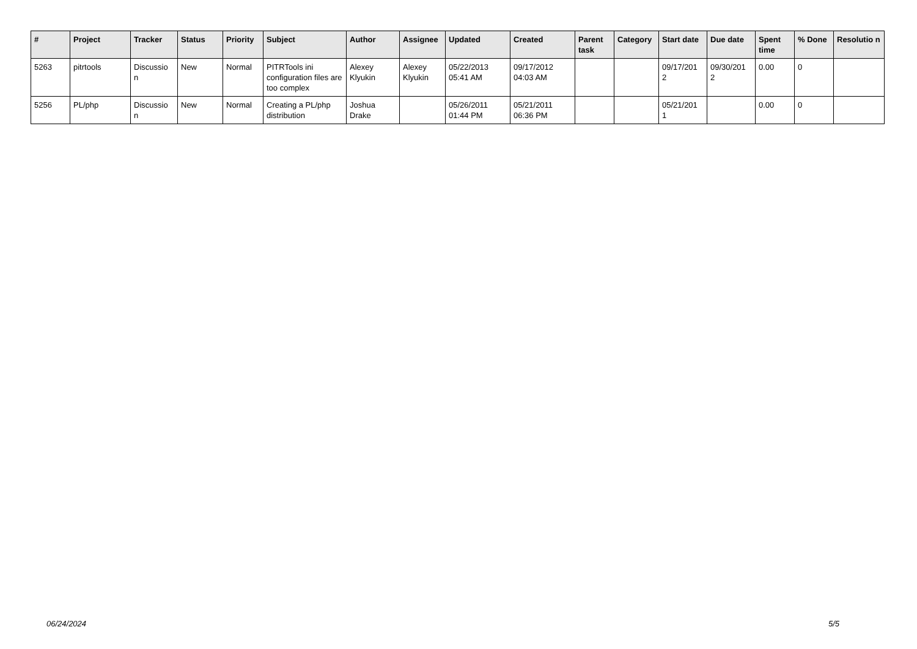| # | Project | Tracker | Status | Priority | Subject | Author | Assignee | Updated | Created | Parent task | Category | Start date | Due date | Spent time | % Done | Resolutio n |
| --- | --- | --- | --- | --- | --- | --- | --- | --- | --- | --- | --- | --- | --- | --- | --- | --- |
| 5263 | pitrtools | Discussio n | New | Normal | PITRTools ini configuration files are too complex | Alexey Klyukin | Alexey Klyukin | 05/22/2013 05:41 AM | 09/17/2012 04:03 AM | | | 09/17/201 2 | 09/30/201 2 | 0.00 | 0 | |
| 5256 | PL/php | Discussio n | New | Normal | Creating a PL/php distribution | Joshua Drake | | 05/26/2011 01:44 PM | 05/21/2011 06:36 PM | | | 05/21/201 1 | | 0.00 | 0 | |
06/24/2024 5/5